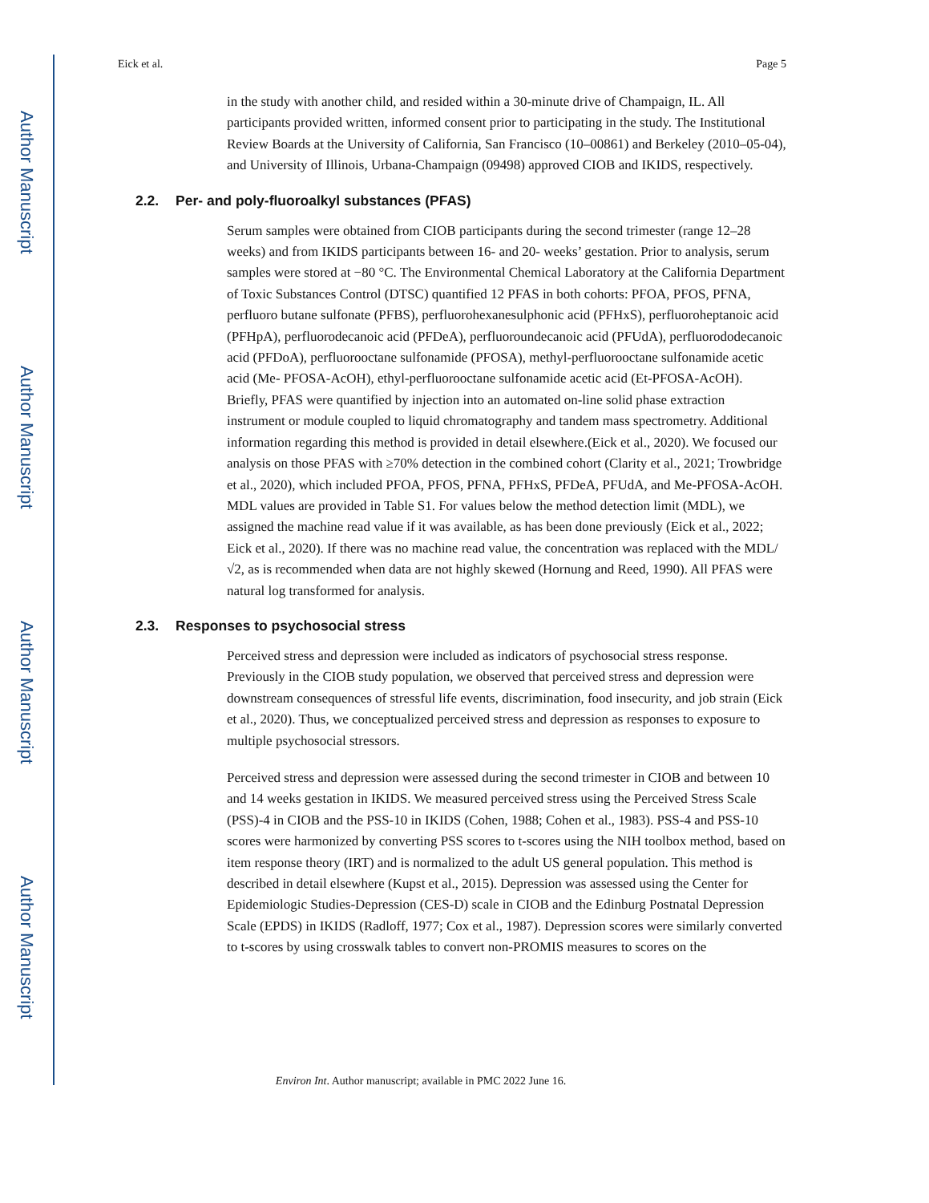Author Manuscript
Author Manuscript
Author Manuscript
Author Manuscript
Eick et al. Page 5
in the study with another child, and resided within a 30-minute drive of Champaign, IL. All participants provided written, informed consent prior to participating in the study. The Institutional Review Boards at the University of California, San Francisco (10–00861) and Berkeley (2010–05-04), and University of Illinois, Urbana-Champaign (09498) approved CIOB and IKIDS, respectively.
2.2. Per- and poly-fluoroalkyl substances (PFAS)
Serum samples were obtained from CIOB participants during the second trimester (range 12–28 weeks) and from IKIDS participants between 16- and 20- weeks’ gestation. Prior to analysis, serum samples were stored at −80 °C. The Environmental Chemical Laboratory at the California Department of Toxic Substances Control (DTSC) quantified 12 PFAS in both cohorts: PFOA, PFOS, PFNA, perfluoro butane sulfonate (PFBS), perfluorohexanesulphonic acid (PFHxS), perfluoroheptanoic acid (PFHpA), perfluorodecanoic acid (PFDeA), perfluoroundecanoic acid (PFUdA), perfluorododecanoic acid (PFDoA), perfluorooctane sulfonamide (PFOSA), methyl-perfluorooctane sulfonamide acetic acid (Me- PFOSA-AcOH), ethyl-perfluorooctane sulfonamide acetic acid (Et-PFOSA-AcOH). Briefly, PFAS were quantified by injection into an automated on-line solid phase extraction instrument or module coupled to liquid chromatography and tandem mass spectrometry. Additional information regarding this method is provided in detail elsewhere.(Eick et al., 2020). We focused our analysis on those PFAS with ≥70% detection in the combined cohort (Clarity et al., 2021; Trowbridge et al., 2020), which included PFOA, PFOS, PFNA, PFHxS, PFDeA, PFUdA, and Me-PFOSA-AcOH. MDL values are provided in Table S1. For values below the method detection limit (MDL), we assigned the machine read value if it was available, as has been done previously (Eick et al., 2022; Eick et al., 2020). If there was no machine read value, the concentration was replaced with the MDL/√2, as is recommended when data are not highly skewed (Hornung and Reed, 1990). All PFAS were natural log transformed for analysis.
2.3. Responses to psychosocial stress
Perceived stress and depression were included as indicators of psychosocial stress response. Previously in the CIOB study population, we observed that perceived stress and depression were downstream consequences of stressful life events, discrimination, food insecurity, and job strain (Eick et al., 2020). Thus, we conceptualized perceived stress and depression as responses to exposure to multiple psychosocial stressors.
Perceived stress and depression were assessed during the second trimester in CIOB and between 10 and 14 weeks gestation in IKIDS. We measured perceived stress using the Perceived Stress Scale (PSS)-4 in CIOB and the PSS-10 in IKIDS (Cohen, 1988; Cohen et al., 1983). PSS-4 and PSS-10 scores were harmonized by converting PSS scores to t-scores using the NIH toolbox method, based on item response theory (IRT) and is normalized to the adult US general population. This method is described in detail elsewhere (Kupst et al., 2015). Depression was assessed using the Center for Epidemiologic Studies-Depression (CES-D) scale in CIOB and the Edinburg Postnatal Depression Scale (EPDS) in IKIDS (Radloff, 1977; Cox et al., 1987). Depression scores were similarly converted to t-scores by using crosswalk tables to convert non-PROMIS measures to scores on the
Environ Int. Author manuscript; available in PMC 2022 June 16.